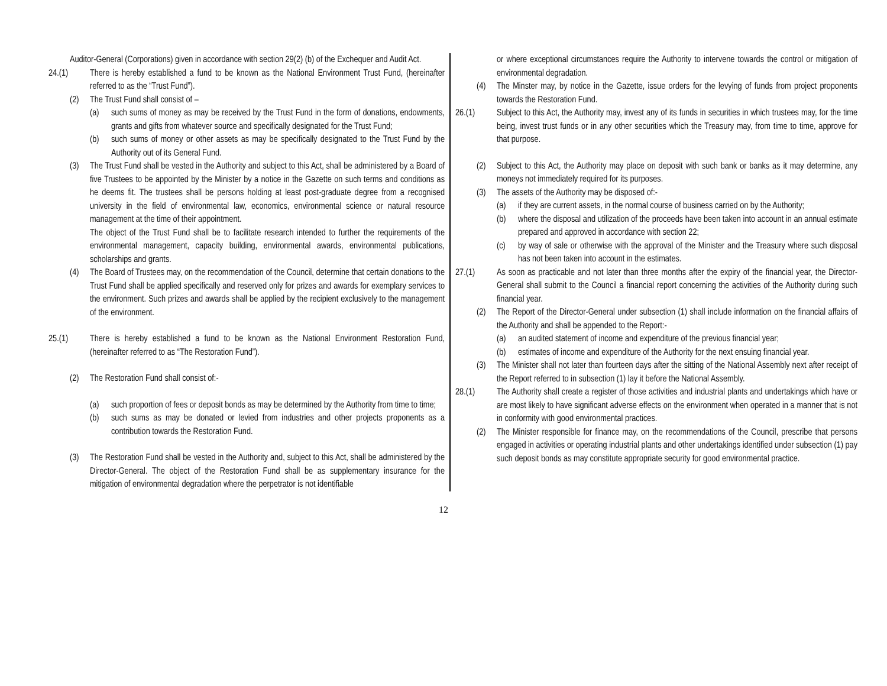Auditor-General (Corporations) given in accordance with section 29(2) (b) of the Exchequer and Audit Act.
24.(1) There is hereby established a fund to be known as the National Environment Trust Fund, (hereinafter referred to as the “Trust Fund”).
(2) The Trust Fund shall consist of –
(a) such sums of money as may be received by the Trust Fund in the form of donations, endowments, grants and gifts from whatever source and specifically designated for the Trust Fund;
(b) such sums of money or other assets as may be specifically designated to the Trust Fund by the Authority out of its General Fund.
(3) The Trust Fund shall be vested in the Authority and subject to this Act, shall be administered by a Board of five Trustees to be appointed by the Minister by a notice in the Gazette on such terms and conditions as he deems fit. The trustees shall be persons holding at least post-graduate degree from a recognised university in the field of environmental law, economics, environmental science or natural resource management at the time of their appointment.
The object of the Trust Fund shall be to facilitate research intended to further the requirements of the environmental management, capacity building, environmental awards, environmental publications, scholarships and grants.
(4) The Board of Trustees may, on the recommendation of the Council, determine that certain donations to the Trust Fund shall be applied specifically and reserved only for prizes and awards for exemplary services to the environment. Such prizes and awards shall be applied by the recipient exclusively to the management of the environment.
25.(1) There is hereby established a fund to be known as the National Environment Restoration Fund, (hereinafter referred to as “The Restoration Fund”).
(2) The Restoration Fund shall consist of:-
(a) such proportion of fees or deposit bonds as may be determined by the Authority from time to time;
(b) such sums as may be donated or levied from industries and other projects proponents as a contribution towards the Restoration Fund.
(3) The Restoration Fund shall be vested in the Authority and, subject to this Act, shall be administered by the Director-General. The object of the Restoration Fund shall be as supplementary insurance for the mitigation of environmental degradation where the perpetrator is not identifiable
or where exceptional circumstances require the Authority to intervene towards the control or mitigation of environmental degradation.
(4) The Minster may, by notice in the Gazette, issue orders for the levying of funds from project proponents towards the Restoration Fund.
26.(1) Subject to this Act, the Authority may, invest any of its funds in securities in which trustees may, for the time being, invest trust funds or in any other securities which the Treasury may, from time to time, approve for that purpose.
(2) Subject to this Act, the Authority may place on deposit with such bank or banks as it may determine, any moneys not immediately required for its purposes.
(3) The assets of the Authority may be disposed of:-
(a) if they are current assets, in the normal course of business carried on by the Authority;
(b) where the disposal and utilization of the proceeds have been taken into account in an annual estimate prepared and approved in accordance with section 22;
(c) by way of sale or otherwise with the approval of the Minister and the Treasury where such disposal has not been taken into account in the estimates.
27.(1) As soon as practicable and not later than three months after the expiry of the financial year, the Director-General shall submit to the Council a financial report concerning the activities of the Authority during such financial year.
(2) The Report of the Director-General under subsection (1) shall include information on the financial affairs of the Authority and shall be appended to the Report:-
(a) an audited statement of income and expenditure of the previous financial year;
(b) estimates of income and expenditure of the Authority for the next ensuing financial year.
(3) The Minister shall not later than fourteen days after the sitting of the National Assembly next after receipt of the Report referred to in subsection (1) lay it before the National Assembly.
28.(1) The Authority shall create a register of those activities and industrial plants and undertakings which have or are most likely to have significant adverse effects on the environment when operated in a manner that is not in conformity with good environmental practices.
(2) The Minister responsible for finance may, on the recommendations of the Council, prescribe that persons engaged in activities or operating industrial plants and other undertakings identified under subsection (1) pay such deposit bonds as may constitute appropriate security for good environmental practice.
12